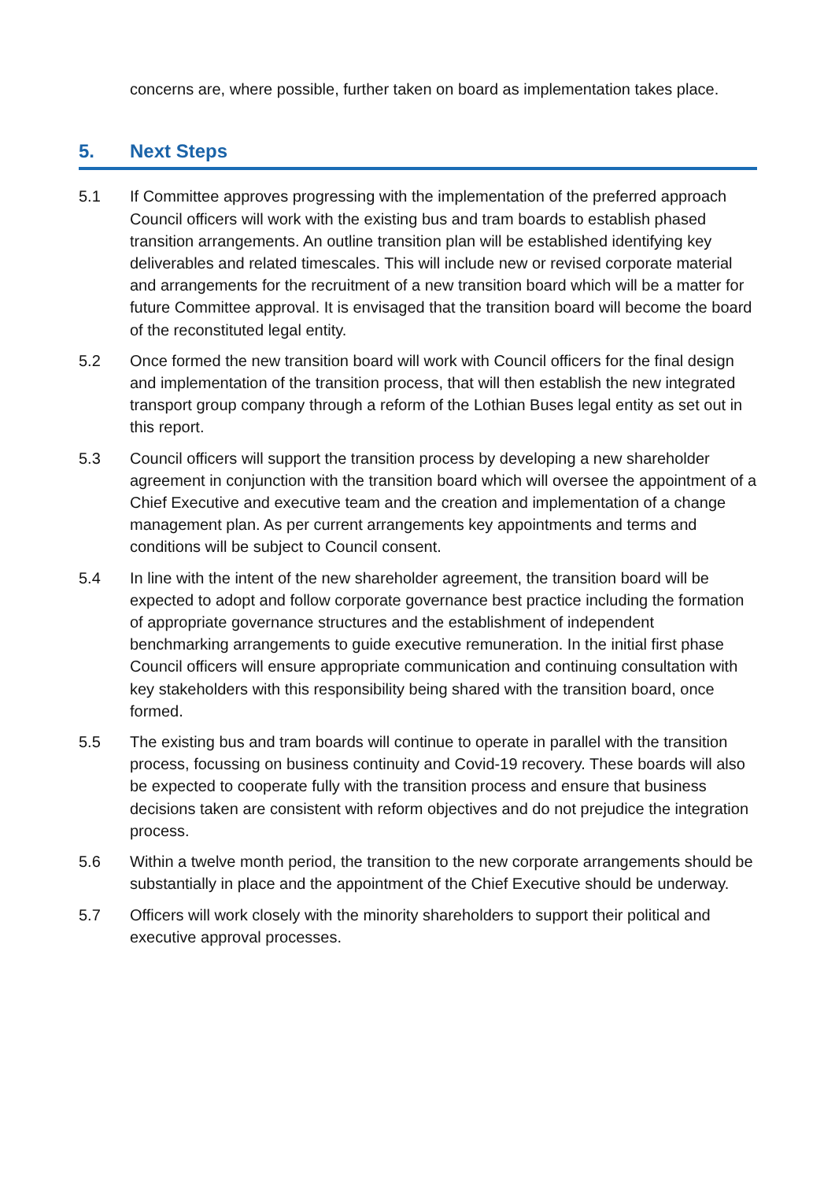concerns are, where possible, further taken on board as implementation takes place.
5. Next Steps
5.1 If Committee approves progressing with the implementation of the preferred approach Council officers will work with the existing bus and tram boards to establish phased transition arrangements. An outline transition plan will be established identifying key deliverables and related timescales. This will include new or revised corporate material and arrangements for the recruitment of a new transition board which will be a matter for future Committee approval. It is envisaged that the transition board will become the board of the reconstituted legal entity.
5.2 Once formed the new transition board will work with Council officers for the final design and implementation of the transition process, that will then establish the new integrated transport group company through a reform of the Lothian Buses legal entity as set out in this report.
5.3 Council officers will support the transition process by developing a new shareholder agreement in conjunction with the transition board which will oversee the appointment of a Chief Executive and executive team and the creation and implementation of a change management plan. As per current arrangements key appointments and terms and conditions will be subject to Council consent.
5.4 In line with the intent of the new shareholder agreement, the transition board will be expected to adopt and follow corporate governance best practice including the formation of appropriate governance structures and the establishment of independent benchmarking arrangements to guide executive remuneration. In the initial first phase Council officers will ensure appropriate communication and continuing consultation with key stakeholders with this responsibility being shared with the transition board, once formed.
5.5 The existing bus and tram boards will continue to operate in parallel with the transition process, focussing on business continuity and Covid-19 recovery. These boards will also be expected to cooperate fully with the transition process and ensure that business decisions taken are consistent with reform objectives and do not prejudice the integration process.
5.6 Within a twelve month period, the transition to the new corporate arrangements should be substantially in place and the appointment of the Chief Executive should be underway.
5.7 Officers will work closely with the minority shareholders to support their political and executive approval processes.